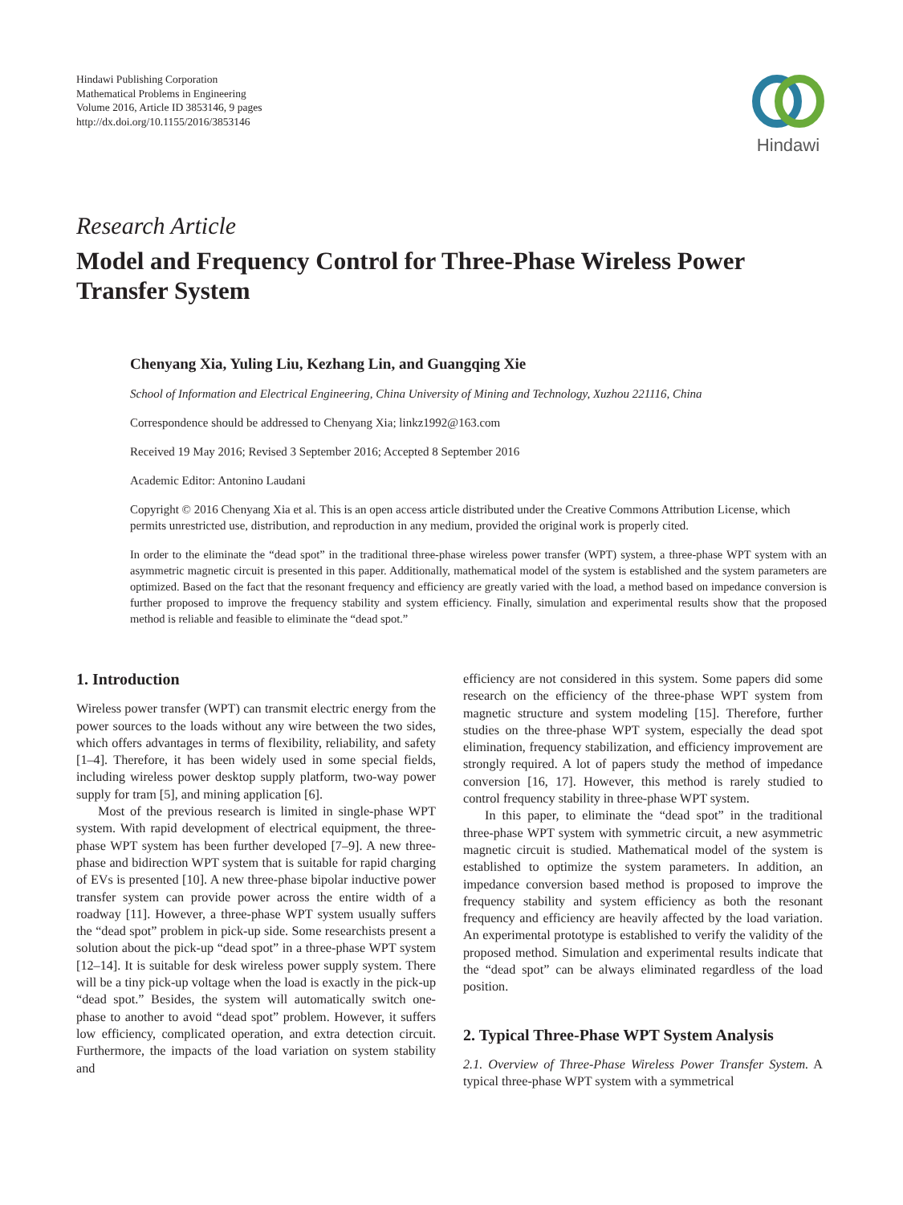Hindawi Publishing Corporation
Mathematical Problems in Engineering
Volume 2016, Article ID 3853146, 9 pages
http://dx.doi.org/10.1155/2016/3853146
Hindawi
Research Article
Model and Frequency Control for Three-Phase Wireless Power Transfer System
Chenyang Xia, Yuling Liu, Kezhang Lin, and Guangqing Xie
School of Information and Electrical Engineering, China University of Mining and Technology, Xuzhou 221116, China
Correspondence should be addressed to Chenyang Xia; linkz1992@163.com
Received 19 May 2016; Revised 3 September 2016; Accepted 8 September 2016
Academic Editor: Antonino Laudani
Copyright © 2016 Chenyang Xia et al. This is an open access article distributed under the Creative Commons Attribution License, which permits unrestricted use, distribution, and reproduction in any medium, provided the original work is properly cited.
In order to the eliminate the “dead spot” in the traditional three-phase wireless power transfer (WPT) system, a three-phase WPT system with an asymmetric magnetic circuit is presented in this paper. Additionally, mathematical model of the system is established and the system parameters are optimized. Based on the fact that the resonant frequency and efficiency are greatly varied with the load, a method based on impedance conversion is further proposed to improve the frequency stability and system efficiency. Finally, simulation and experimental results show that the proposed method is reliable and feasible to eliminate the “dead spot.”
1. Introduction
Wireless power transfer (WPT) can transmit electric energy from the power sources to the loads without any wire between the two sides, which offers advantages in terms of flexibility, reliability, and safety [1–4]. Therefore, it has been widely used in some special fields, including wireless power desktop supply platform, two-way power supply for tram [5], and mining application [6].
Most of the previous research is limited in single-phase WPT system. With rapid development of electrical equipment, the three-phase WPT system has been further developed [7–9]. A new three-phase and bidirection WPT system that is suitable for rapid charging of EVs is presented [10]. A new three-phase bipolar inductive power transfer system can provide power across the entire width of a roadway [11]. However, a three-phase WPT system usually suffers the “dead spot” problem in pick-up side. Some researchists present a solution about the pick-up “dead spot” in a three-phase WPT system [12–14]. It is suitable for desk wireless power supply system. There will be a tiny pick-up voltage when the load is exactly in the pick-up “dead spot.” Besides, the system will automatically switch one-phase to another to avoid “dead spot” problem. However, it suffers low efficiency, complicated operation, and extra detection circuit. Furthermore, the impacts of the load variation on system stability and
efficiency are not considered in this system. Some papers did some research on the efficiency of the three-phase WPT system from magnetic structure and system modeling [15]. Therefore, further studies on the three-phase WPT system, especially the dead spot elimination, frequency stabilization, and efficiency improvement are strongly required. A lot of papers study the method of impedance conversion [16, 17]. However, this method is rarely studied to control frequency stability in three-phase WPT system.
In this paper, to eliminate the “dead spot” in the traditional three-phase WPT system with symmetric circuit, a new asymmetric magnetic circuit is studied. Mathematical model of the system is established to optimize the system parameters. In addition, an impedance conversion based method is proposed to improve the frequency stability and system efficiency as both the resonant frequency and efficiency are heavily affected by the load variation. An experimental prototype is established to verify the validity of the proposed method. Simulation and experimental results indicate that the “dead spot” can be always eliminated regardless of the load position.
2. Typical Three-Phase WPT System Analysis
2.1. Overview of Three-Phase Wireless Power Transfer System. A typical three-phase WPT system with a symmetrical